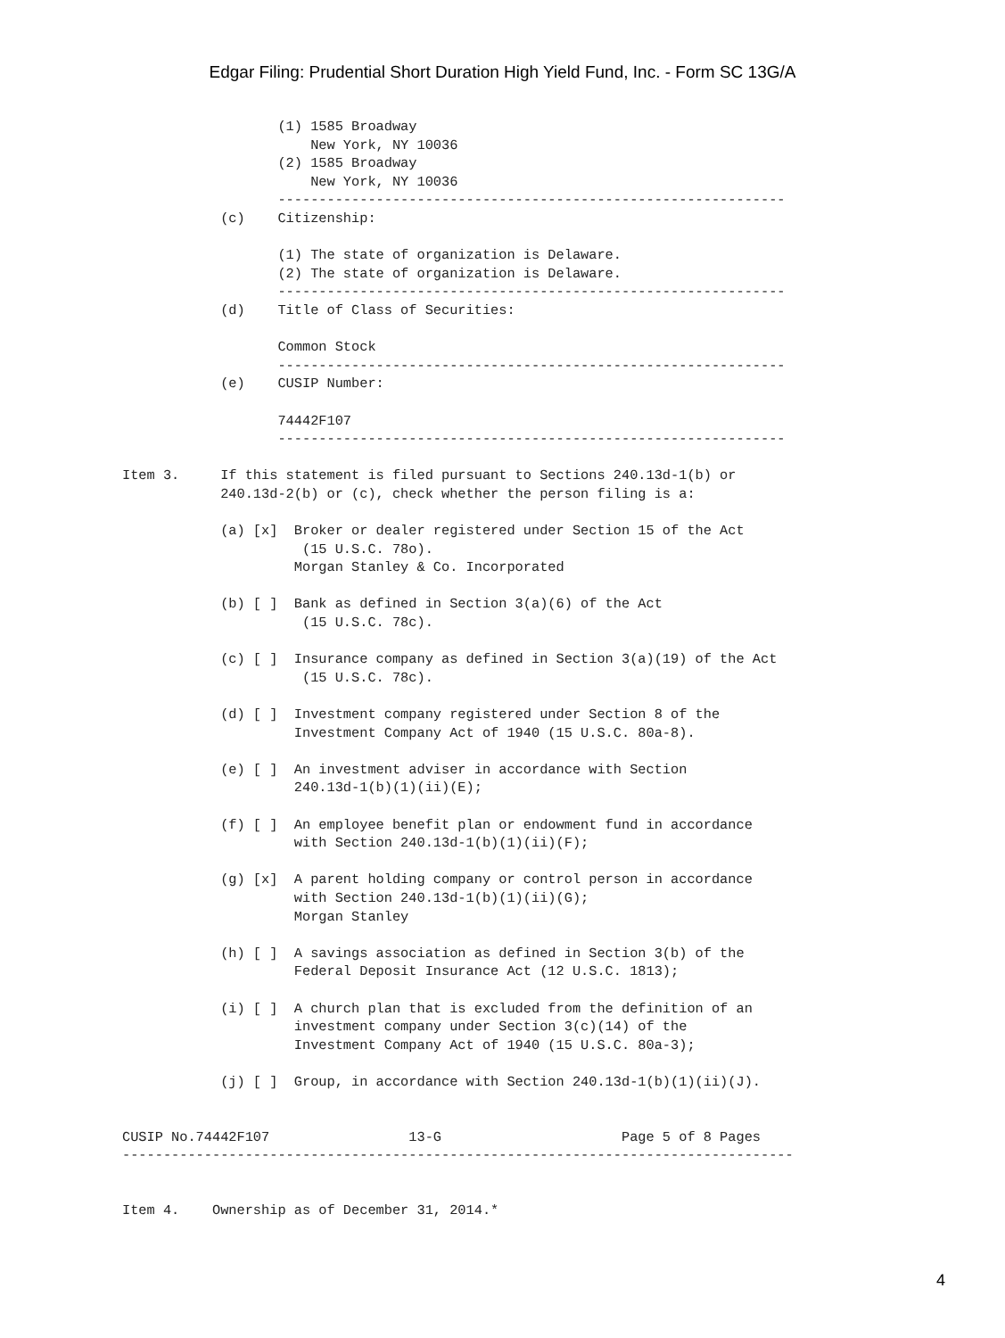Edgar Filing: Prudential Short Duration High Yield Fund, Inc. - Form SC 13G/A
                   (1) 1585 Broadway
                       New York, NY 10036
                   (2) 1585 Broadway
                       New York, NY 10036
                   --------------------------------------------------------------
            (c)    Citizenship:

                   (1) The state of organization is Delaware.
                   (2) The state of organization is Delaware.
                   --------------------------------------------------------------
            (d)    Title of Class of Securities:

                   Common Stock
                   --------------------------------------------------------------
            (e)    CUSIP Number:

                   74442F107
                   --------------------------------------------------------------

Item 3.     If this statement is filed pursuant to Sections 240.13d-1(b) or
            240.13d-2(b) or (c), check whether the person filing is a:

            (a) [x]  Broker or dealer registered under Section 15 of the Act
                      (15 U.S.C. 78o).
                     Morgan Stanley & Co. Incorporated

            (b) [ ]  Bank as defined in Section 3(a)(6) of the Act
                      (15 U.S.C. 78c).

            (c) [ ]  Insurance company as defined in Section 3(a)(19) of the Act
                      (15 U.S.C. 78c).

            (d) [ ]  Investment company registered under Section 8 of the
                     Investment Company Act of 1940 (15 U.S.C. 80a-8).

            (e) [ ]  An investment adviser in accordance with Section
                     240.13d-1(b)(1)(ii)(E);

            (f) [ ]  An employee benefit plan or endowment fund in accordance
                     with Section 240.13d-1(b)(1)(ii)(F);

            (g) [x]  A parent holding company or control person in accordance
                     with Section 240.13d-1(b)(1)(ii)(G);
                     Morgan Stanley

            (h) [ ]  A savings association as defined in Section 3(b) of the
                     Federal Deposit Insurance Act (12 U.S.C. 1813);

            (i) [ ]  A church plan that is excluded from the definition of an
                     investment company under Section 3(c)(14) of the
                     Investment Company Act of 1940 (15 U.S.C. 80a-3);

            (j) [ ]  Group, in accordance with Section 240.13d-1(b)(1)(ii)(J).


CUSIP No.74442F107                 13-G                      Page 5 of 8 Pages
----------------------------------------------------------------------------------


Item 4.    Ownership as of December 31, 2014.*
4